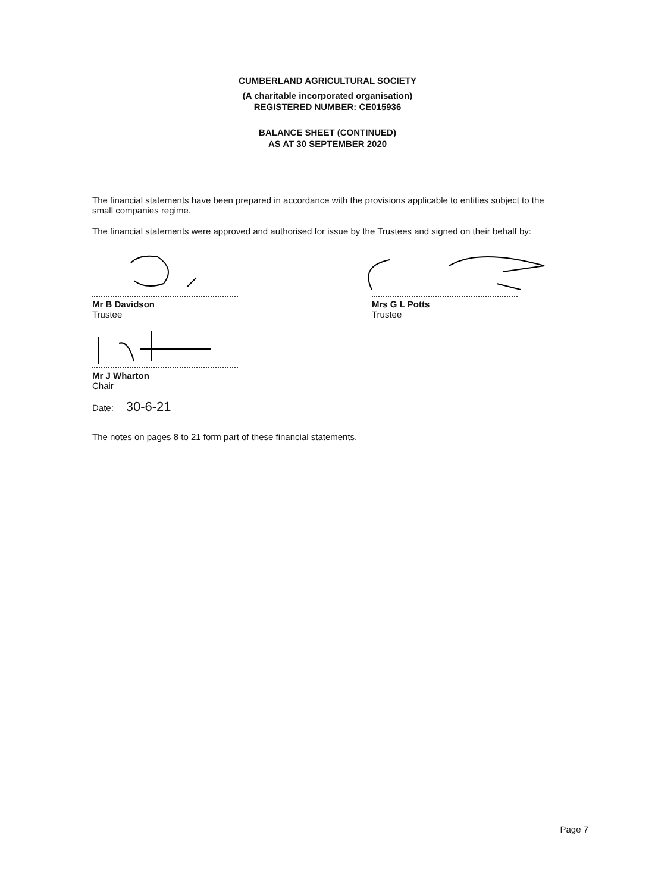CUMBERLAND AGRICULTURAL SOCIETY
(A charitable incorporated organisation)
REGISTERED NUMBER: CE015936
BALANCE SHEET (CONTINUED)
AS AT 30 SEPTEMBER 2020
The financial statements have been prepared in accordance with the provisions applicable to entities subject to the small companies regime.
The financial statements were approved and authorised for issue by the Trustees and signed on their behalf by:
Mr B Davidson
Trustee
Mr J Wharton
Chair
Date: 30-6-21
Mrs G L Potts
Trustee
The notes on pages 8 to 21 form part of these financial statements.
Page 7